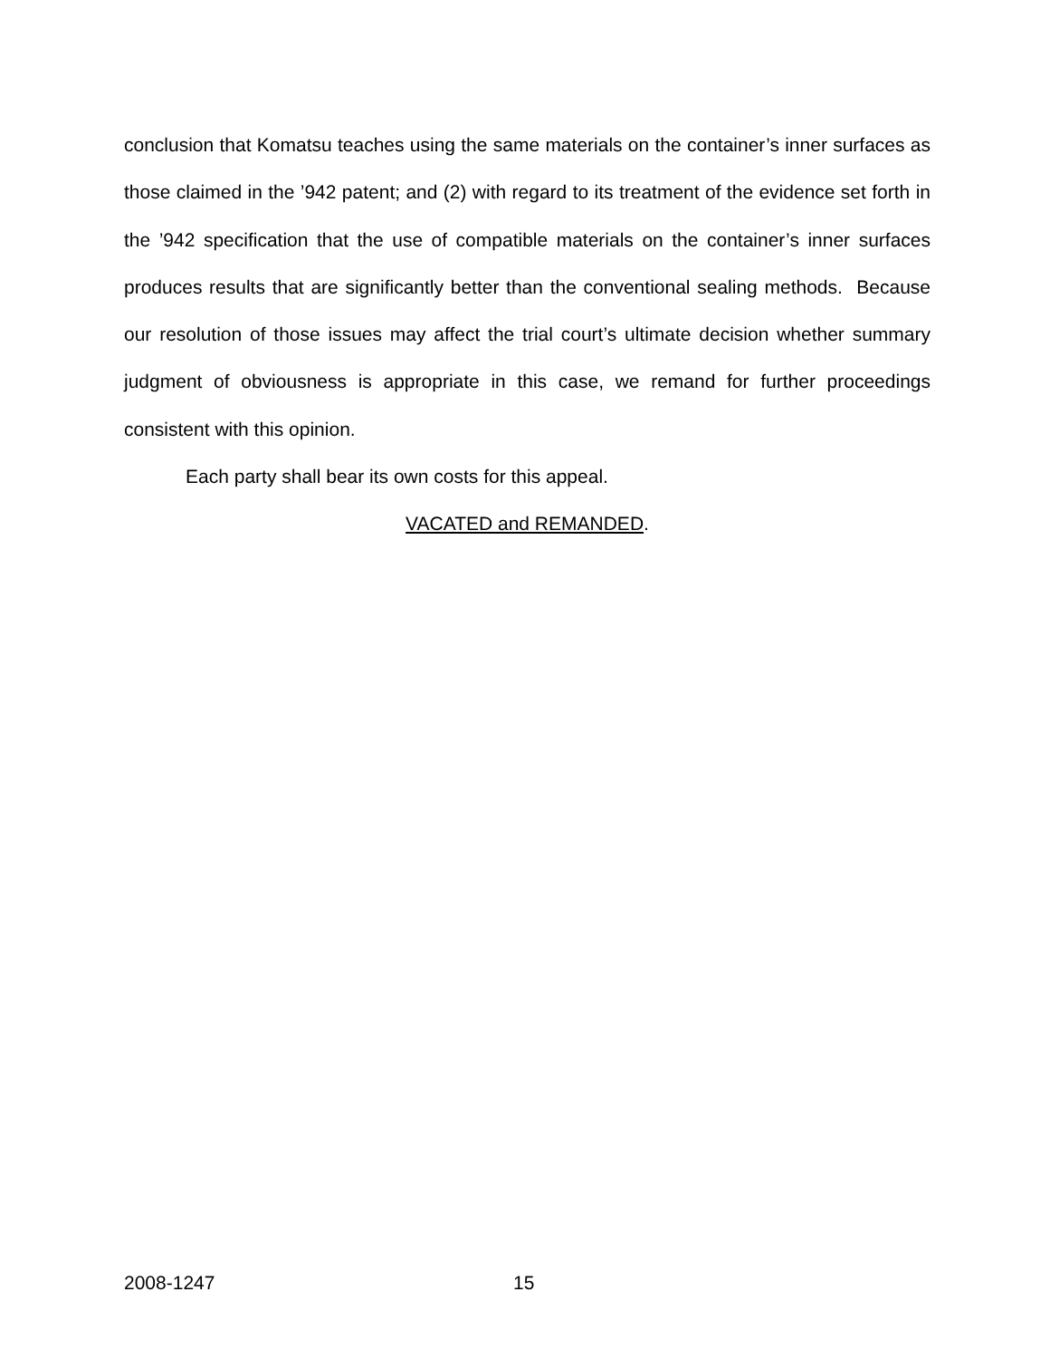conclusion that Komatsu teaches using the same materials on the container’s inner surfaces as those claimed in the ’942 patent; and (2) with regard to its treatment of the evidence set forth in the ’942 specification that the use of compatible materials on the container’s inner surfaces produces results that are significantly better than the conventional sealing methods. Because our resolution of those issues may affect the trial court’s ultimate decision whether summary judgment of obviousness is appropriate in this case, we remand for further proceedings consistent with this opinion.
Each party shall bear its own costs for this appeal.
VACATED and REMANDED.
2008-1247 15